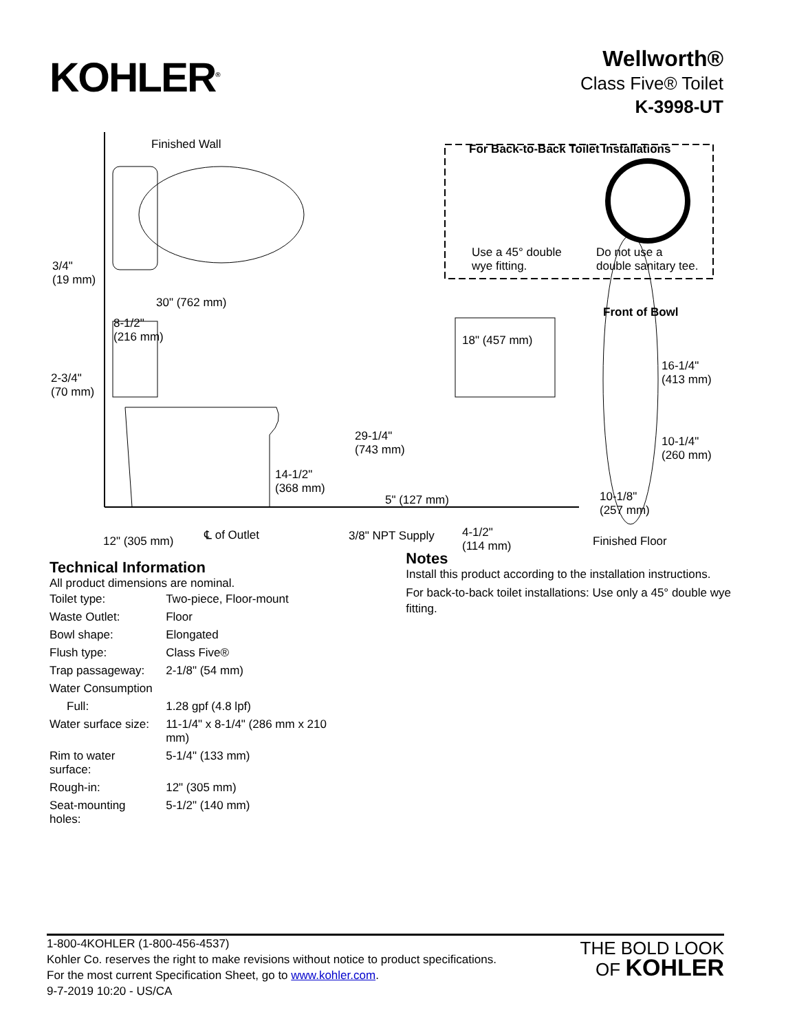KOHLER<sup>®</sup>
Wellworth®
Class Five® Toilet
K-3998-UT
Finished Wall
For Back-to-Back Toilet Installations
Use a 45° double
wye fitting.
Do not use a
double sanitary tee.
3/4"
(19 mm)
30" (762 mm)
8-1/2"
(216 mm)
Front of Bowl
18" (457 mm)
16-1/4"
(413 mm)
2-3/4"
(70 mm)
29-1/4"
(743 mm)
10-1/4"
(260 mm)
14-1/2"
(368 mm)
5" (127 mm)
10-1/8"
(257 mm)
4-1/2"
(114 mm)
12" (305 mm) ℄ of Outlet 3/8" NPT Supply Finished Floor
Technical Information
All product dimensions are nominal.
| Toilet type: | Two-piece, Floor-mount |
| Waste Outlet: | Floor |
| Bowl shape: | Elongated |
| Flush type: | Class Five® |
| Trap passageway: | 2-1/8" (54 mm) |
| Water Consumption | |
| Full: | 1.28 gpf (4.8 lpf) |
| Water surface size: | 11-1/4" x 8-1/4" (286 mm x 210 mm) |
| Rim to water surface: | 5-1/4" (133 mm) |
| Rough-in: | 12" (305 mm) |
| Seat-mounting holes: | 5-1/2" (140 mm) |
Notes
Install this product according to the installation instructions.
For back-to-back toilet installations: Use only a 45° double wye fitting.
1-800-4KOHLER (1-800-456-4537)
Kohler Co. reserves the right to make revisions without notice to product specifications.
For the most current Specification Sheet, go to www.kohler.com.
9-7-2019 10:20 - US/CA
THE BOLD LOOK
OF KOHLER